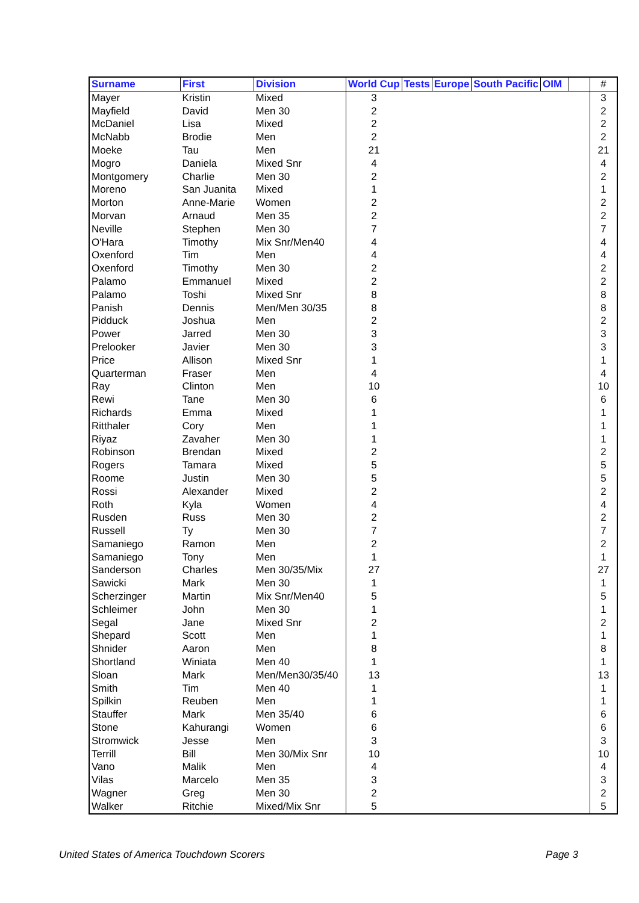| Surname | First | Division | World Cup | Tests | Europe | South Pacific | OIM | | # |
| --- | --- | --- | --- | --- | --- | --- | --- | --- | --- |
| Mayer | Kristin | Mixed | 3 | | | | | | 3 |
| Mayfield | David | Men 30 | 2 | | | | | | 2 |
| McDaniel | Lisa | Mixed | 2 | | | | | | 2 |
| McNabb | Brodie | Men | 2 | | | | | | 2 |
| Moeke | Tau | Men | 21 | | | | | | 21 |
| Mogro | Daniela | Mixed Snr | 4 | | | | | | 4 |
| Montgomery | Charlie | Men 30 | 2 | | | | | | 2 |
| Moreno | San Juanita | Mixed | 1 | | | | | | 1 |
| Morton | Anne-Marie | Women | 2 | | | | | | 2 |
| Morvan | Arnaud | Men 35 | 2 | | | | | | 2 |
| Neville | Stephen | Men 30 | 7 | | | | | | 7 |
| O'Hara | Timothy | Mix Snr/Men40 | 4 | | | | | | 4 |
| Oxenford | Tim | Men | 4 | | | | | | 4 |
| Oxenford | Timothy | Men 30 | 2 | | | | | | 2 |
| Palamo | Emmanuel | Mixed | 2 | | | | | | 2 |
| Palamo | Toshi | Mixed Snr | 8 | | | | | | 8 |
| Panish | Dennis | Men/Men 30/35 | 8 | | | | | | 8 |
| Pidduck | Joshua | Men | 2 | | | | | | 2 |
| Power | Jarred | Men 30 | 3 | | | | | | 3 |
| Prelooker | Javier | Men 30 | 3 | | | | | | 3 |
| Price | Allison | Mixed Snr | 1 | | | | | | 1 |
| Quarterman | Fraser | Men | 4 | | | | | | 4 |
| Ray | Clinton | Men | 10 | | | | | | 10 |
| Rewi | Tane | Men 30 | 6 | | | | | | 6 |
| Richards | Emma | Mixed | 1 | | | | | | 1 |
| Ritthaler | Cory | Men | 1 | | | | | | 1 |
| Riyaz | Zavaher | Men 30 | 1 | | | | | | 1 |
| Robinson | Brendan | Mixed | 2 | | | | | | 2 |
| Rogers | Tamara | Mixed | 5 | | | | | | 5 |
| Roome | Justin | Men 30 | 5 | | | | | | 5 |
| Rossi | Alexander | Mixed | 2 | | | | | | 2 |
| Roth | Kyla | Women | 4 | | | | | | 4 |
| Rusden | Russ | Men 30 | 2 | | | | | | 2 |
| Russell | Ty | Men 30 | 7 | | | | | | 7 |
| Samaniego | Ramon | Men | 2 | | | | | | 2 |
| Samaniego | Tony | Men | 1 | | | | | | 1 |
| Sanderson | Charles | Men 30/35/Mix | 27 | | | | | | 27 |
| Sawicki | Mark | Men 30 | 1 | | | | | | 1 |
| Scherzinger | Martin | Mix Snr/Men40 | 5 | | | | | | 5 |
| Schleimer | John | Men 30 | 1 | | | | | | 1 |
| Segal | Jane | Mixed Snr | 2 | | | | | | 2 |
| Shepard | Scott | Men | 1 | | | | | | 1 |
| Shnider | Aaron | Men | 8 | | | | | | 8 |
| Shortland | Winiata | Men 40 | 1 | | | | | | 1 |
| Sloan | Mark | Men/Men30/35/40 | 13 | | | | | | 13 |
| Smith | Tim | Men 40 | 1 | | | | | | 1 |
| Spilkin | Reuben | Men | 1 | | | | | | 1 |
| Stauffer | Mark | Men 35/40 | 6 | | | | | | 6 |
| Stone | Kahurangi | Women | 6 | | | | | | 6 |
| Stromwick | Jesse | Men | 3 | | | | | | 3 |
| Terrill | Bill | Men 30/Mix Snr | 10 | | | | | | 10 |
| Vano | Malik | Men | 4 | | | | | | 4 |
| Vilas | Marcelo | Men 35 | 3 | | | | | | 3 |
| Wagner | Greg | Men 30 | 2 | | | | | | 2 |
| Walker | Ritchie | Mixed/Mix Snr | 5 | | | | | | 5 |
United States of America Touchdown Scorers Page 3